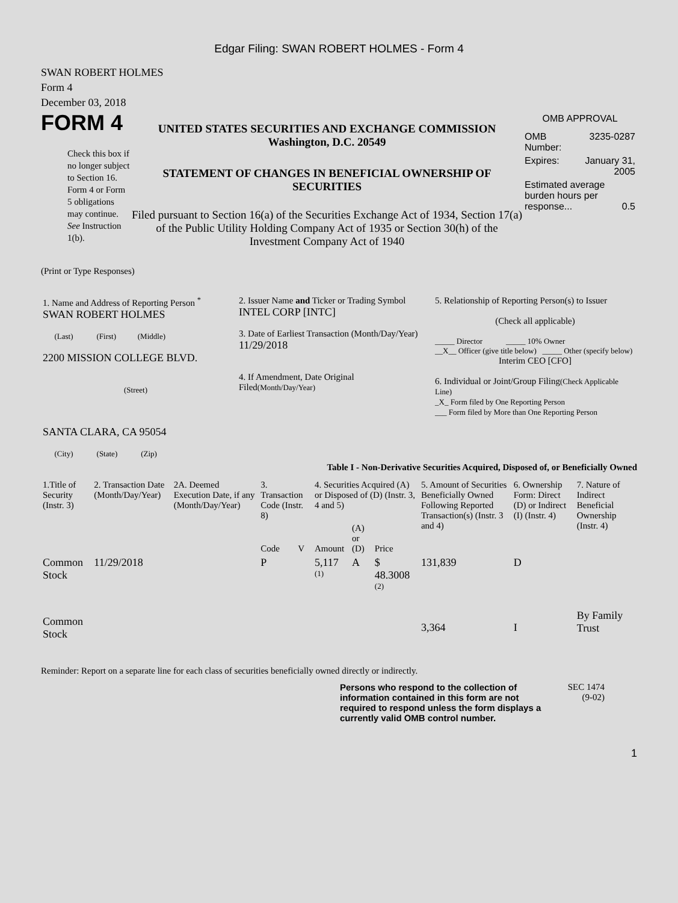Edgar Filing: SWAN ROBERT HOLMES - Form 4
SWAN ROBERT HOLMES
Form 4
December 03, 2018
FORM 4
Check this box if no longer subject to Section 16. Form 4 or Form 5 obligations may continue. See Instruction 1(b).
UNITED STATES SECURITIES AND EXCHANGE COMMISSION
Washington, D.C. 20549
STATEMENT OF CHANGES IN BENEFICIAL OWNERSHIP OF SECURITIES
Filed pursuant to Section 16(a) of the Securities Exchange Act of 1934, Section 17(a) of the Public Utility Holding Company Act of 1935 or Section 30(h) of the Investment Company Act of 1940
OMB APPROVAL
| OMB Number: | 3235-0287 |
| Expires: | January 31, 2005 |
| Estimated average burden hours per response... 0.5 | |
(Print or Type Responses)
| 1. Name and Address of Reporting Person <sup>*</sup> SWAN ROBERT HOLMES (Last) (First) (Middle) 2200 MISSION COLLEGE BLVD. (Street) SANTA CLARA, CA 95054 (City) (State) (Zip) | 2. Issuer Name and Ticker or Trading Symbol INTEL CORP [INTC] 3. Date of Earliest Transaction (Month/Day/Year) 11/29/2018 4. If Amendment, Date Original Filed (Month/Day/Year) | 5. Relationship of Reporting Person(s) to Issuer (Check all applicable) _____ Director _____ 10% Owner __X__ Officer (give title below) _____ Other (specify below) Interim CEO [CFO] 6. Individual or Joint/Group Filing (Check Applicable Line) _X_ Form filed by One Reporting Person ___ Form filed by More than One Reporting Person |
Table I - Non-Derivative Securities Acquired, Disposed of, or Beneficially Owned
| 1.Title of Security (Instr. 3) | 2. Transaction Date (Month/Day/Year) | 2A. Deemed Execution Date, if any (Month/Day/Year) | 3. Transaction Code (Instr. 8) | | 4. Securities Acquired (A) or Disposed of (D) (Instr. 3, 4 and 5) | | | 5. Amount of Securities Beneficially Owned Following Reported Transaction(s) (Instr. 3 and 4) | 6. Ownership Form: Direct (D) or Indirect (I) (Instr. 4) | 7. Nature of Indirect Beneficial Ownership (Instr. 4) |
| --- | --- | --- | --- | --- | --- | --- | --- | --- | --- | --- |
| | | | Code | V | Amount | (A) or (D) | Price | | | |
| Common Stock | 11/29/2018 | | P | | 5,117 <sup>(1)</sup> | A | $ 48.3008 <sup>(2)</sup> | 131,839 | D | |
| Common Stock | | | | | | | | 3,364 | I | By Family Trust |
Reminder: Report on a separate line for each class of securities beneficially owned directly or indirectly.
Persons who respond to the collection of information contained in this form are not required to respond unless the form displays a currently valid OMB control number.
SEC 1474
(9-02)
1